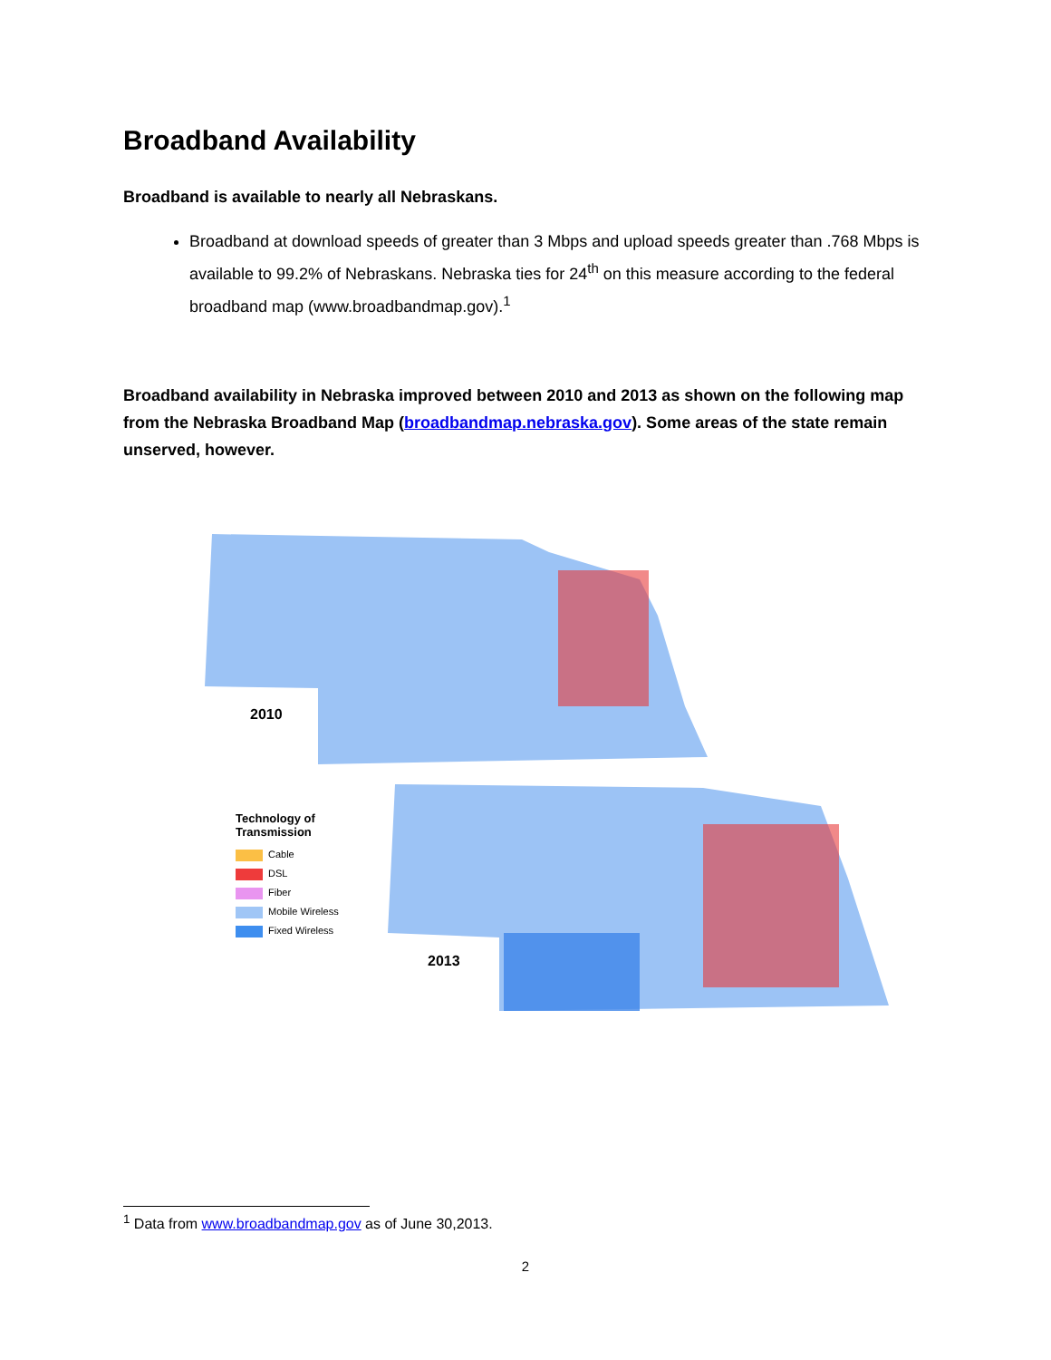Broadband Availability
Broadband is available to nearly all Nebraskans.
Broadband at download speeds of greater than 3 Mbps and upload speeds greater than .768 Mbps is available to 99.2% of Nebraskans. Nebraska ties for 24<sup>th</sup> on this measure according to the federal broadband map (www.broadbandmap.gov).<sup>1</sup>
Broadband availability in Nebraska improved between 2010 and 2013 as shown on the following map from the Nebraska Broadband Map (broadbandmap.nebraska.gov). Some areas of the state remain unserved, however.
2010
2013
Technology of
Transmission
Cable
DSL
Fiber
Mobile Wireless
Fixed Wireless
<sup>1</sup> Data from www.broadbandmap.gov as of June 30,2013.
2